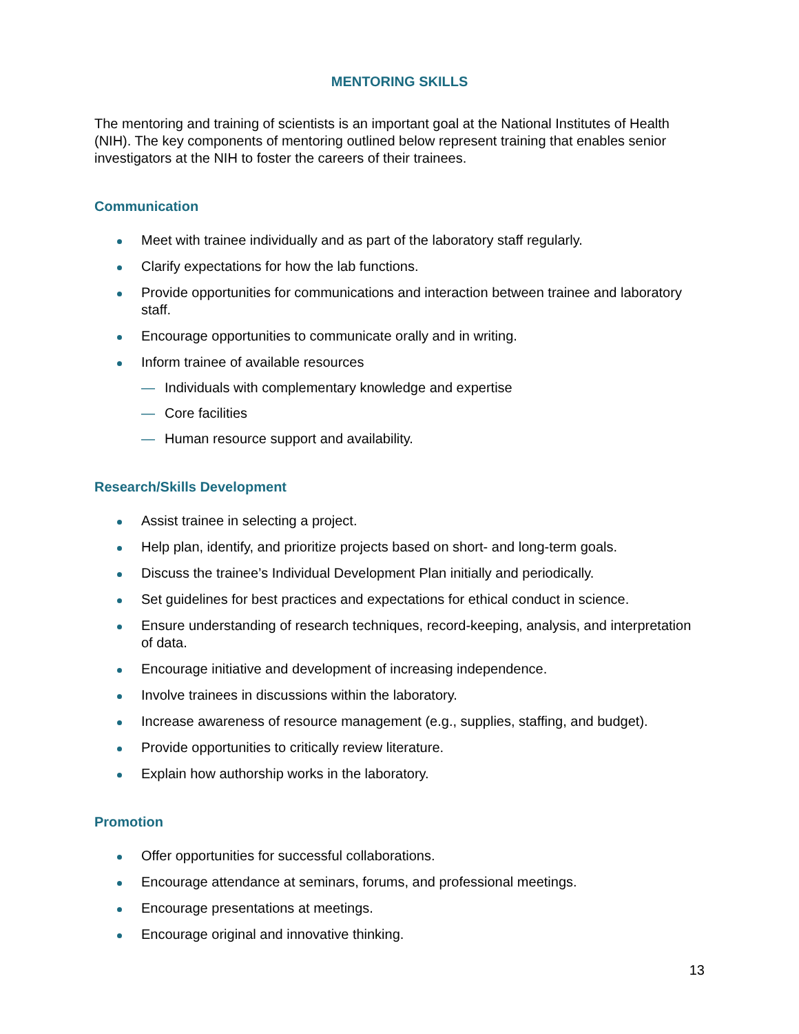MENTORING SKILLS
The mentoring and training of scientists is an important goal at the National Institutes of Health (NIH). The key components of mentoring outlined below represent training that enables senior investigators at the NIH to foster the careers of their trainees.
Communication
Meet with trainee individually and as part of the laboratory staff regularly.
Clarify expectations for how the lab functions.
Provide opportunities for communications and interaction between trainee and laboratory staff.
Encourage opportunities to communicate orally and in writing.
Inform trainee of available resources
— Individuals with complementary knowledge and expertise
— Core facilities
— Human resource support and availability.
Research/Skills Development
Assist trainee in selecting a project.
Help plan, identify, and prioritize projects based on short- and long-term goals.
Discuss the trainee’s Individual Development Plan initially and periodically.
Set guidelines for best practices and expectations for ethical conduct in science.
Ensure understanding of research techniques, record-keeping, analysis, and interpretation of data.
Encourage initiative and development of increasing independence.
Involve trainees in discussions within the laboratory.
Increase awareness of resource management (e.g., supplies, staffing, and budget).
Provide opportunities to critically review literature.
Explain how authorship works in the laboratory.
Promotion
Offer opportunities for successful collaborations.
Encourage attendance at seminars, forums, and professional meetings.
Encourage presentations at meetings.
Encourage original and innovative thinking.
13